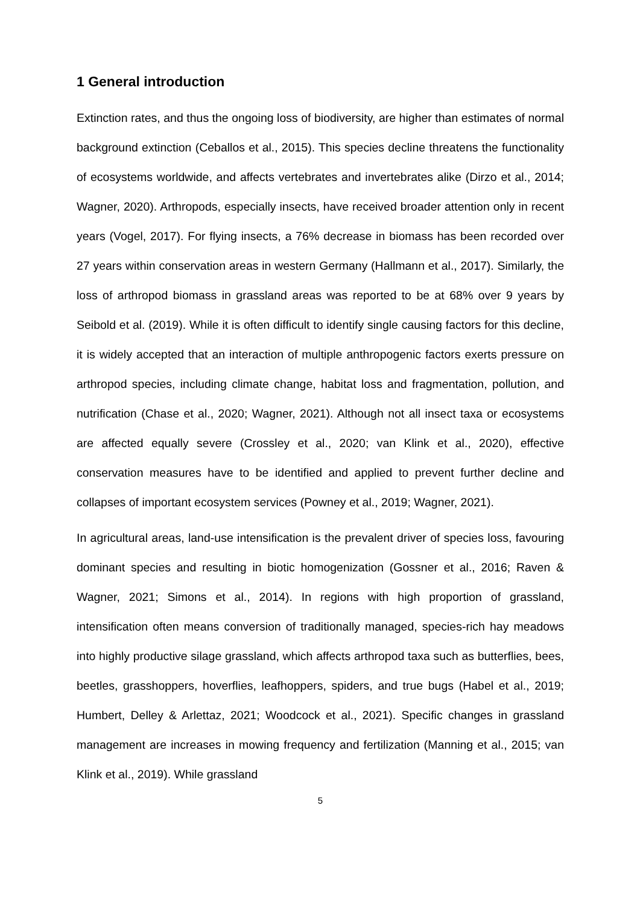1 General introduction
Extinction rates, and thus the ongoing loss of biodiversity, are higher than estimates of normal background extinction (Ceballos et al., 2015). This species decline threatens the functionality of ecosystems worldwide, and affects vertebrates and invertebrates alike (Dirzo et al., 2014; Wagner, 2020). Arthropods, especially insects, have received broader attention only in recent years (Vogel, 2017). For flying insects, a 76% decrease in biomass has been recorded over 27 years within conservation areas in western Germany (Hallmann et al., 2017). Similarly, the loss of arthropod biomass in grassland areas was reported to be at 68% over 9 years by Seibold et al. (2019). While it is often difficult to identify single causing factors for this decline, it is widely accepted that an interaction of multiple anthropogenic factors exerts pressure on arthropod species, including climate change, habitat loss and fragmentation, pollution, and nutrification (Chase et al., 2020; Wagner, 2021). Although not all insect taxa or ecosystems are affected equally severe (Crossley et al., 2020; van Klink et al., 2020), effective conservation measures have to be identified and applied to prevent further decline and collapses of important ecosystem services (Powney et al., 2019; Wagner, 2021).
In agricultural areas, land-use intensification is the prevalent driver of species loss, favouring dominant species and resulting in biotic homogenization (Gossner et al., 2016; Raven & Wagner, 2021; Simons et al., 2014). In regions with high proportion of grassland, intensification often means conversion of traditionally managed, species-rich hay meadows into highly productive silage grassland, which affects arthropod taxa such as butterflies, bees, beetles, grasshoppers, hoverflies, leafhoppers, spiders, and true bugs (Habel et al., 2019; Humbert, Delley & Arlettaz, 2021; Woodcock et al., 2021). Specific changes in grassland management are increases in mowing frequency and fertilization (Manning et al., 2015; van Klink et al., 2019). While grassland
5